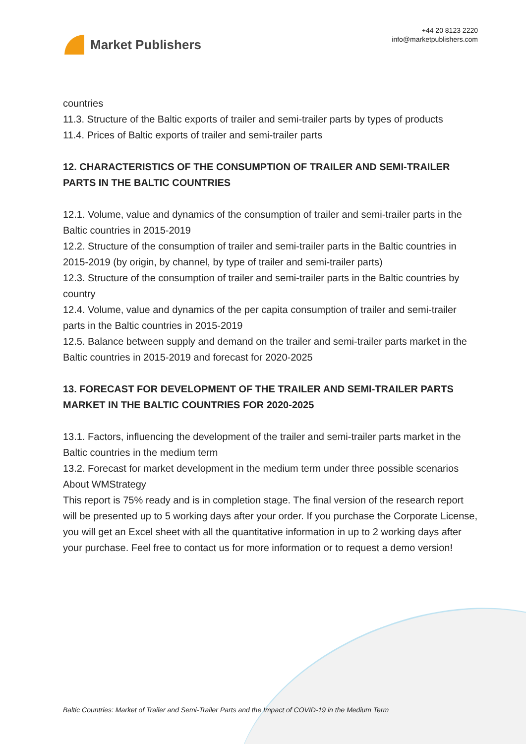Market Publishers
+44 20 8123 2220
info@marketpublishers.com
countries
11.3. Structure of the Baltic exports of trailer and semi-trailer parts by types of products
11.4. Prices of Baltic exports of trailer and semi-trailer parts
12. CHARACTERISTICS OF THE CONSUMPTION OF TRAILER AND SEMI-TRAILER PARTS IN THE BALTIC COUNTRIES
12.1. Volume, value and dynamics of the consumption of trailer and semi-trailer parts in the Baltic countries in 2015-2019
12.2. Structure of the consumption of trailer and semi-trailer parts in the Baltic countries in 2015-2019 (by origin, by channel, by type of trailer and semi-trailer parts)
12.3. Structure of the consumption of trailer and semi-trailer parts in the Baltic countries by country
12.4. Volume, value and dynamics of the per capita consumption of trailer and semi-trailer parts in the Baltic countries in 2015-2019
12.5. Balance between supply and demand on the trailer and semi-trailer parts market in the Baltic countries in 2015-2019 and forecast for 2020-2025
13. FORECAST FOR DEVELOPMENT OF THE TRAILER AND SEMI-TRAILER PARTS MARKET IN THE BALTIC COUNTRIES FOR 2020-2025
13.1. Factors, influencing the development of the trailer and semi-trailer parts market in the Baltic countries in the medium term
13.2. Forecast for market development in the medium term under three possible scenarios
About WMStrategy
This report is 75% ready and is in completion stage. The final version of the research report will be presented up to 5 working days after your order. If you purchase the Corporate License, you will get an Excel sheet with all the quantitative information in up to 2 working days after your purchase. Feel free to contact us for more information or to request a demo version!
Baltic Countries: Market of Trailer and Semi-Trailer Parts and the Impact of COVID-19 in the Medium Term